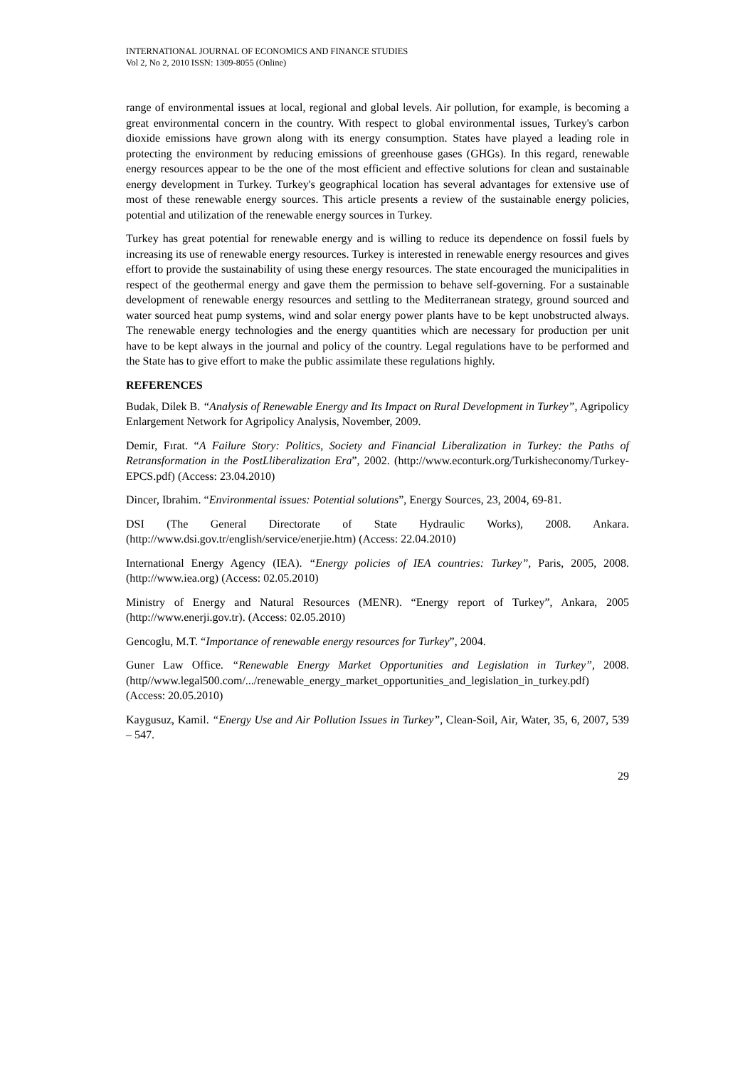INTERNATIONAL JOURNAL OF ECONOMICS AND FINANCE STUDIES
Vol 2, No 2, 2010 ISSN: 1309-8055 (Online)
range of environmental issues at local, regional and global levels. Air pollution, for example, is becoming a great environmental concern in the country. With respect to global environmental issues, Turkey's carbon dioxide emissions have grown along with its energy consumption. States have played a leading role in protecting the environment by reducing emissions of greenhouse gases (GHGs). In this regard, renewable energy resources appear to be the one of the most efficient and effective solutions for clean and sustainable energy development in Turkey. Turkey's geographical location has several advantages for extensive use of most of these renewable energy sources. This article presents a review of the sustainable energy policies, potential and utilization of the renewable energy sources in Turkey.
Turkey has great potential for renewable energy and is willing to reduce its dependence on fossil fuels by increasing its use of renewable energy resources. Turkey is interested in renewable energy resources and gives effort to provide the sustainability of using these energy resources. The state encouraged the municipalities in respect of the geothermal energy and gave them the permission to behave self-governing. For a sustainable development of renewable energy resources and settling to the Mediterranean strategy, ground sourced and water sourced heat pump systems, wind and solar energy power plants have to be kept unobstructed always. The renewable energy technologies and the energy quantities which are necessary for production per unit have to be kept always in the journal and policy of the country. Legal regulations have to be performed and the State has to give effort to make the public assimilate these regulations highly.
REFERENCES
Budak, Dilek B. “Analysis of Renewable Energy and Its Impact on Rural Development in Turkey”, Agripolicy Enlargement Network for Agripolicy Analysis, November, 2009.
Demir, Fırat. “A Failure Story: Politics, Society and Financial Liberalization in Turkey: the Paths of Retransformation in the PostLliberalization Era”, 2002. (http://www.econturk.org/Turkisheconomy/Turkey-EPCS.pdf) (Access: 23.04.2010)
Dincer, Ibrahim. “Environmental issues: Potential solutions”, Energy Sources, 23, 2004, 69-81.
DSI (The General Directorate of State Hydraulic Works), 2008. Ankara. (http://www.dsi.gov.tr/english/service/enerjie.htm) (Access: 22.04.2010)
International Energy Agency (IEA). “Energy policies of IEA countries: Turkey”, Paris, 2005, 2008. (http://www.iea.org) (Access: 02.05.2010)
Ministry of Energy and Natural Resources (MENR). “Energy report of Turkey”, Ankara, 2005 (http://www.enerji.gov.tr). (Access: 02.05.2010)
Gencoglu, M.T. “Importance of renewable energy resources for Turkey”, 2004.
Guner Law Office. “Renewable Energy Market Opportunities and Legislation in Turkey”, 2008. (http//www.legal500.com/.../renewable_energy_market_opportunities_and_legislation_in_turkey.pdf) (Access: 20.05.2010)
Kaygusuz, Kamil. “Energy Use and Air Pollution Issues in Turkey”, Clean-Soil, Air, Water, 35, 6, 2007, 539 – 547.
29